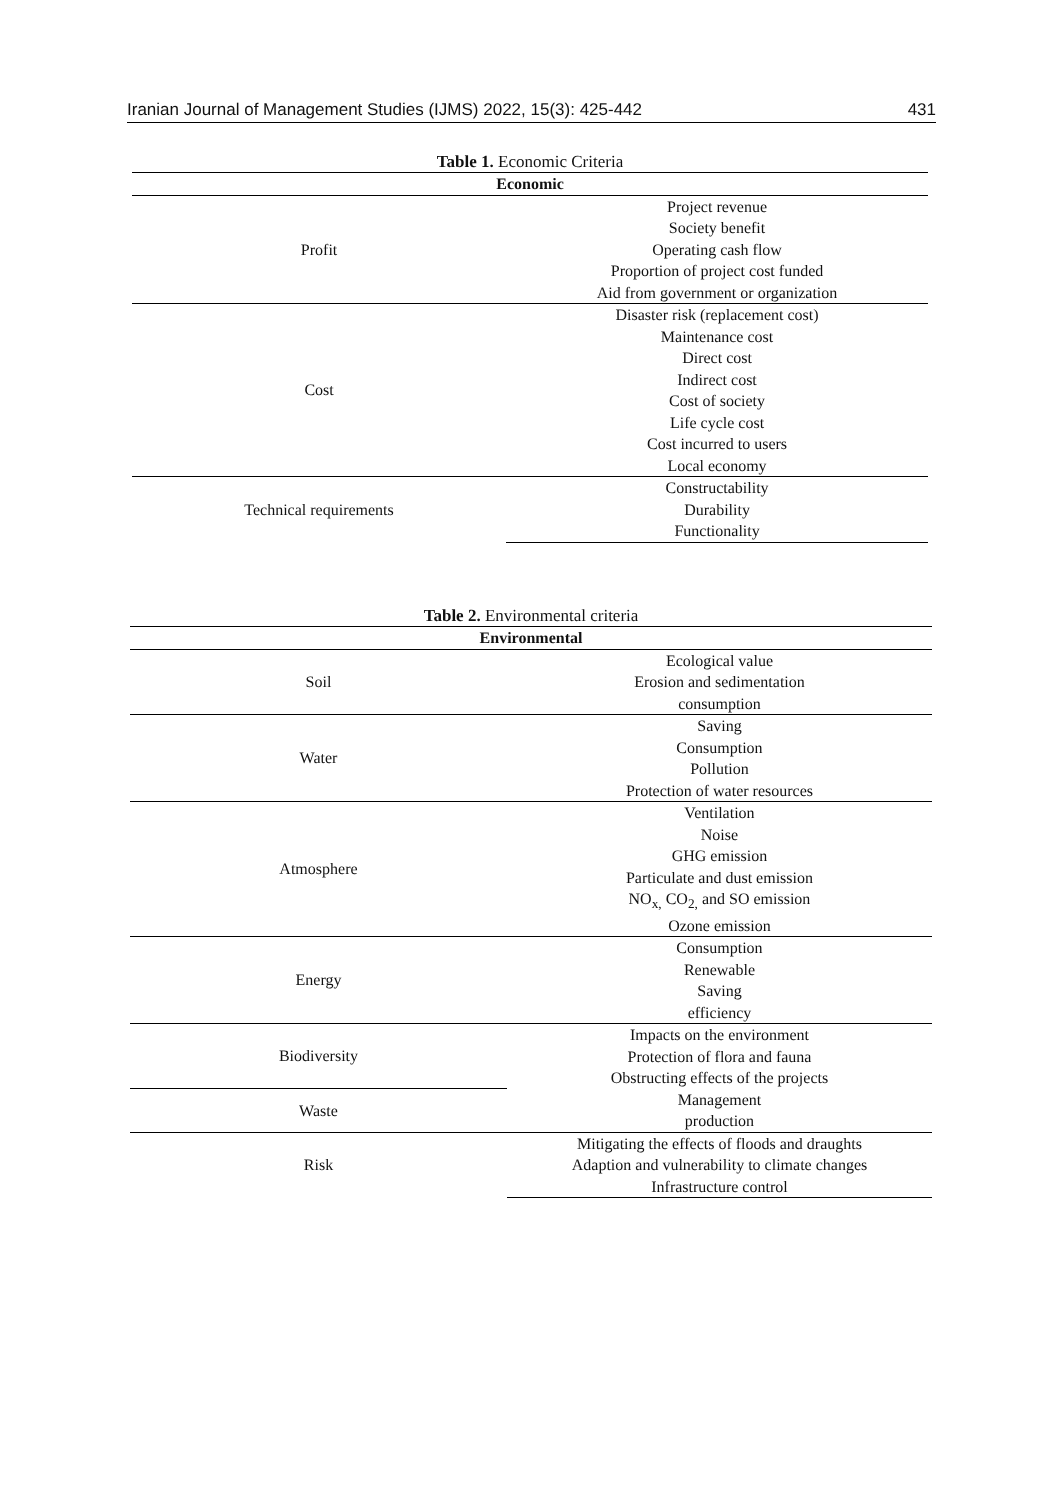Iranian Journal of Management Studies (IJMS) 2022, 15(3): 425-442 431
Table 1. Economic Criteria
| Economic | |
| --- | --- |
| Profit | Project revenue |
| | Society benefit |
| | Operating cash flow |
| | Proportion of project cost funded |
| | Aid from government or organization |
| Cost | Disaster risk (replacement cost) |
| | Maintenance cost |
| | Direct cost |
| | Indirect cost |
| | Cost of society |
| | Life cycle cost |
| | Cost incurred to users |
| | Local economy |
| Technical requirements | Constructability |
| | Durability |
| | Functionality |
Table 2. Environmental criteria
| Environmental | |
| --- | --- |
| Soil | Ecological value |
| | Erosion and sedimentation |
| | consumption |
| Water | Saving |
| | Consumption |
| | Pollution |
| | Protection of water resources |
| Atmosphere | Ventilation |
| | Noise |
| | GHG emission |
| | Particulate and dust emission |
| | NO<sub>x,</sub> CO<sub>2,</sub> and SO emission |
| | Ozone emission |
| Energy | Consumption |
| | Renewable |
| | Saving |
| | efficiency |
| Biodiversity | Impacts on the environment |
| | Protection of flora and fauna |
| | Obstructing effects of the projects |
| Waste | Management |
| | production |
| Risk | Mitigating the effects of floods and draughts |
| | Adaption and vulnerability to climate changes |
| | Infrastructure control |